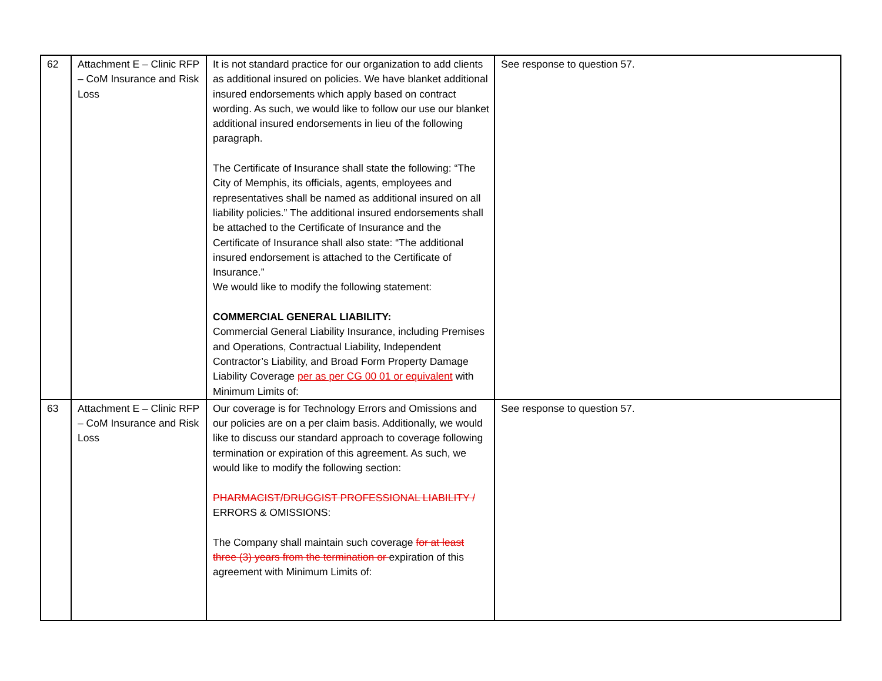| 62 | Attachment E – Clinic RFP – CoM Insurance and Risk Loss | It is not standard practice for our organization to add clients as additional insured on policies. We have blanket additional insured endorsements which apply based on contract wording. As such, we would like to follow our use our blanket additional insured endorsements in lieu of the following paragraph. The Certificate of Insurance shall state the following: “The City of Memphis, its officials, agents, employees and representatives shall be named as additional insured on all liability policies.” The additional insured endorsements shall be attached to the Certificate of Insurance and the Certificate of Insurance shall also state: “The additional insured endorsement is attached to the Certificate of Insurance.” We would like to modify the following statement: COMMERCIAL GENERAL LIABILITY: Commercial General Liability Insurance, including Premises and Operations, Contractual Liability, Independent Contractor’s Liability, and Broad Form Property Damage Liability Coverage per as per CG 00 01 or equivalent with Minimum Limits of: | See response to question 57. |
| 63 | Attachment E – Clinic RFP – CoM Insurance and Risk Loss | Our coverage is for Technology Errors and Omissions and our policies are on a per claim basis. Additionally, we would like to discuss our standard approach to coverage following termination or expiration of this agreement. As such, we would like to modify the following section: PHARMACIST/DRUGGIST PROFESSIONAL LIABILITY / ERRORS & OMISSIONS: The Company shall maintain such coverage for at least three (3) years from the termination or expiration of this agreement with Minimum Limits of: | See response to question 57. |